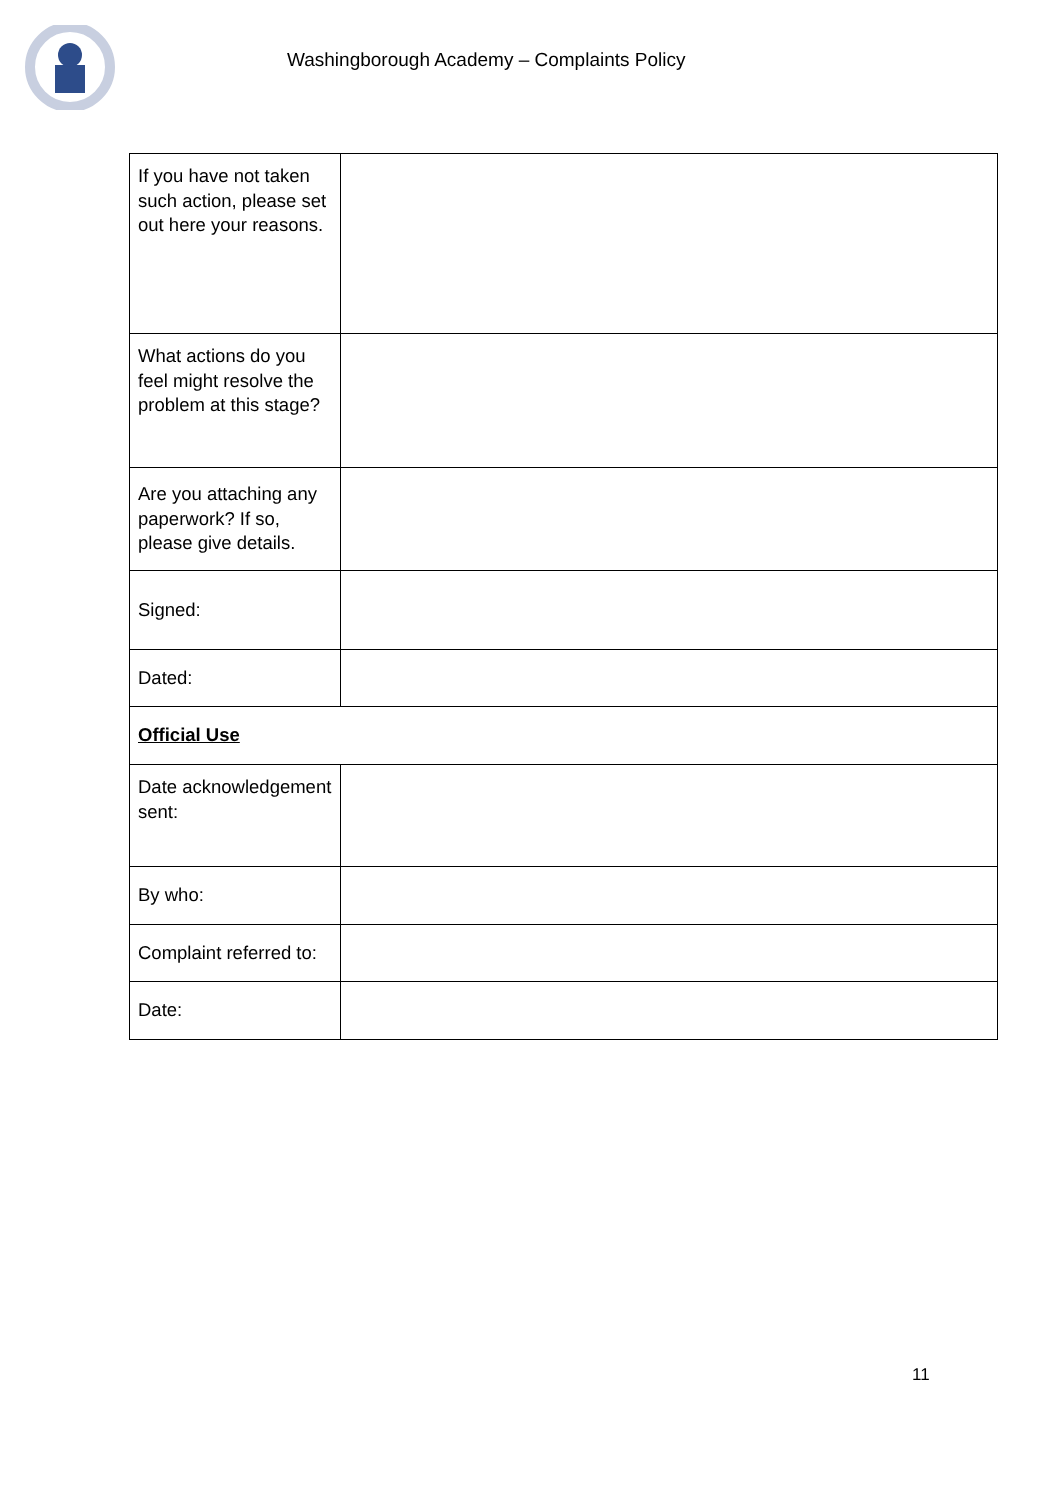Washingborough Academy – Complaints Policy
| If you have not taken such action, please set out here your reasons. | |
| What actions do you feel might resolve the problem at this stage? | |
| Are you attaching any paperwork? If so, please give details. | |
| Signed: | |
| Dated: | |
| Official Use | |
| Date acknowledgement sent: | |
| By who: | |
| Complaint referred to: | |
| Date: | |
11